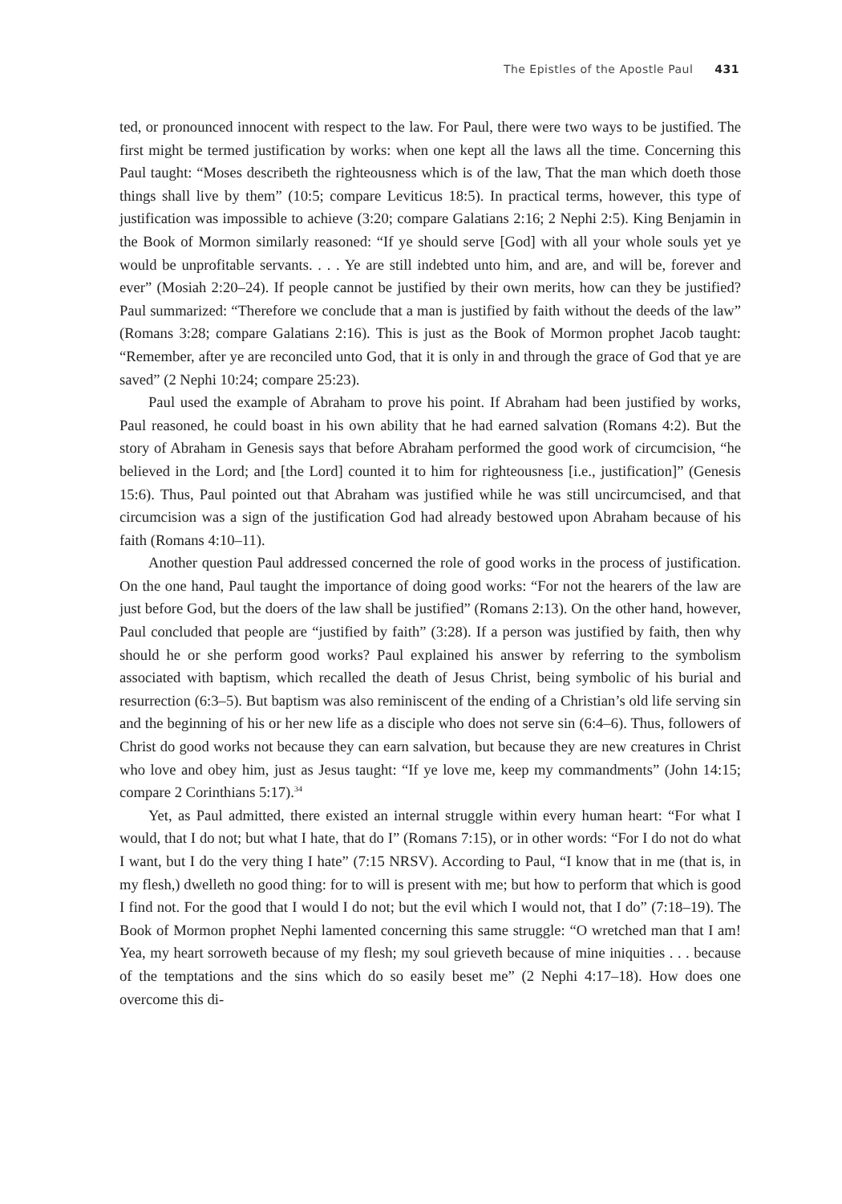The Epistles of the Apostle Paul 431
ted, or pronounced innocent with respect to the law. For Paul, there were two ways to be justified. The first might be termed justification by works: when one kept all the laws all the time. Concerning this Paul taught: “Moses describeth the righteousness which is of the law, That the man which doeth those things shall live by them” (10:5; compare Leviticus 18:5). In practical terms, however, this type of justification was impossible to achieve (3:20; compare Galatians 2:16; 2 Nephi 2:5). King Benjamin in the Book of Mormon similarly reasoned: “If ye should serve [God] with all your whole souls yet ye would be unprofitable servants. . . . Ye are still indebted unto him, and are, and will be, forever and ever” (Mosiah 2:20–24). If people cannot be justified by their own merits, how can they be justified? Paul summarized: “Therefore we conclude that a man is justified by faith without the deeds of the law” (Romans 3:28; compare Galatians 2:16). This is just as the Book of Mormon prophet Jacob taught: “Remember, after ye are reconciled unto God, that it is only in and through the grace of God that ye are saved” (2 Nephi 10:24; compare 25:23).
Paul used the example of Abraham to prove his point. If Abraham had been justified by works, Paul reasoned, he could boast in his own ability that he had earned salvation (Romans 4:2). But the story of Abraham in Genesis says that before Abraham performed the good work of circumcision, “he believed in the Lord; and [the Lord] counted it to him for righteousness [i.e., justification]” (Genesis 15:6). Thus, Paul pointed out that Abraham was justified while he was still uncircumcised, and that circumcision was a sign of the justification God had already bestowed upon Abraham because of his faith (Romans 4:10–11).
Another question Paul addressed concerned the role of good works in the process of justification. On the one hand, Paul taught the importance of doing good works: “For not the hearers of the law are just before God, but the doers of the law shall be justified” (Romans 2:13). On the other hand, however, Paul concluded that people are “justified by faith” (3:28). If a person was justified by faith, then why should he or she perform good works? Paul explained his answer by referring to the symbolism associated with baptism, which recalled the death of Jesus Christ, being symbolic of his burial and resurrection (6:3–5). But baptism was also reminiscent of the ending of a Christian’s old life serving sin and the beginning of his or her new life as a disciple who does not serve sin (6:4–6). Thus, followers of Christ do good works not because they can earn salvation, but because they are new creatures in Christ who love and obey him, just as Jesus taught: “If ye love me, keep my commandments” (John 14:15; compare 2 Corinthians 5:17).<sup>34</sup>
Yet, as Paul admitted, there existed an internal struggle within every human heart: “For what I would, that I do not; but what I hate, that do I” (Romans 7:15), or in other words: “For I do not do what I want, but I do the very thing I hate” (7:15 NRSV). According to Paul, “I know that in me (that is, in my flesh,) dwelleth no good thing: for to will is present with me; but how to perform that which is good I find not. For the good that I would I do not; but the evil which I would not, that I do” (7:18–19). The Book of Mormon prophet Nephi lamented concerning this same struggle: “O wretched man that I am! Yea, my heart sorroweth because of my flesh; my soul grieveth because of mine iniquities . . . because of the temptations and the sins which do so easily beset me” (2 Nephi 4:17–18). How does one overcome this di-